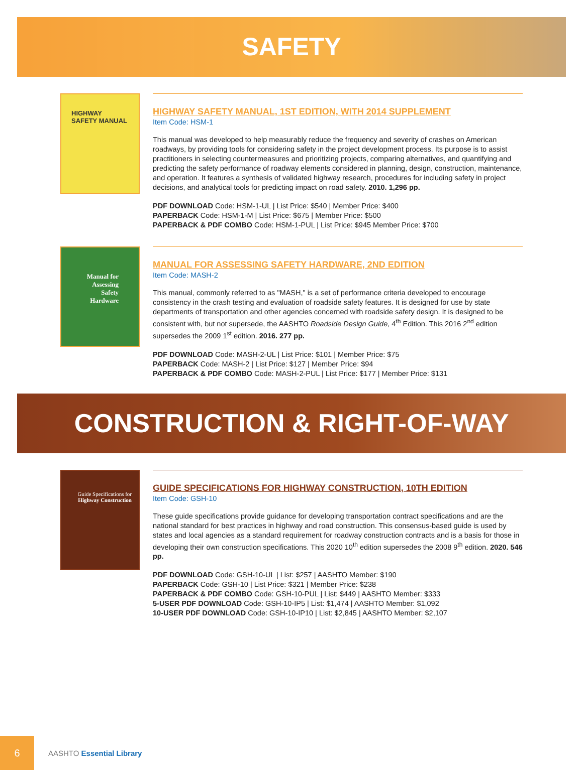SAFETY
HIGHWAY SAFETY MANUAL
HIGHWAY SAFETY MANUAL, 1ST EDITION, WITH 2014 SUPPLEMENT
Item Code: HSM-1
This manual was developed to help measurably reduce the frequency and severity of crashes on American roadways, by providing tools for considering safety in the project development process. Its purpose is to assist practitioners in selecting countermeasures and prioritizing projects, comparing alternatives, and quantifying and predicting the safety performance of roadway elements considered in planning, design, construction, maintenance, and operation. It features a synthesis of validated highway research, procedures for including safety in project decisions, and analytical tools for predicting impact on road safety. 2010. 1,296 pp.
PDF DOWNLOAD Code: HSM-1-UL | List Price: $540 | Member Price: $400
PAPERBACK Code: HSM-1-M | List Price: $675 | Member Price: $500
PAPERBACK & PDF COMBO Code: HSM-1-PUL | List Price: $945 Member Price: $700
Manual for Assessing Safety Hardware
MANUAL FOR ASSESSING SAFETY HARDWARE, 2ND EDITION
Item Code: MASH-2
This manual, commonly referred to as "MASH," is a set of performance criteria developed to encourage consistency in the crash testing and evaluation of roadside safety features. It is designed for use by state departments of transportation and other agencies concerned with roadside safety design. It is designed to be consistent with, but not supersede, the AASHTO Roadside Design Guide, 4<sup>th</sup> Edition. This 2016 2<sup>nd</sup> edition supersedes the 2009 1<sup>st</sup> edition. 2016. 277 pp.
PDF DOWNLOAD Code: MASH-2-UL | List Price: $101 | Member Price: $75
PAPERBACK Code: MASH-2 | List Price: $127 | Member Price: $94
PAPERBACK & PDF COMBO Code: MASH-2-PUL | List Price: $177 | Member Price: $131
CONSTRUCTION & RIGHT-OF-WAY
Guide Specifications for Highway Construction
GUIDE SPECIFICATIONS FOR HIGHWAY CONSTRUCTION, 10TH EDITION
Item Code: GSH-10
These guide specifications provide guidance for developing transportation contract specifications and are the national standard for best practices in highway and road construction. This consensus-based guide is used by states and local agencies as a standard requirement for roadway construction contracts and is a basis for those in developing their own construction specifications. This 2020 10<sup>th</sup> edition supersedes the 2008 9<sup>th</sup> edition. 2020. 546 pp.
PDF DOWNLOAD Code: GSH-10-UL | List: $257 | AASHTO Member: $190
PAPERBACK Code: GSH-10 | List Price: $321 | Member Price: $238
PAPERBACK & PDF COMBO Code: GSH-10-PUL | List: $449 | AASHTO Member: $333
5-USER PDF DOWNLOAD Code: GSH-10-IP5 | List: $1,474 | AASHTO Member: $1,092
10-USER PDF DOWNLOAD Code: GSH-10-IP10 | List: $2,845 | AASHTO Member: $2,107
6
AASHTO Essential Library